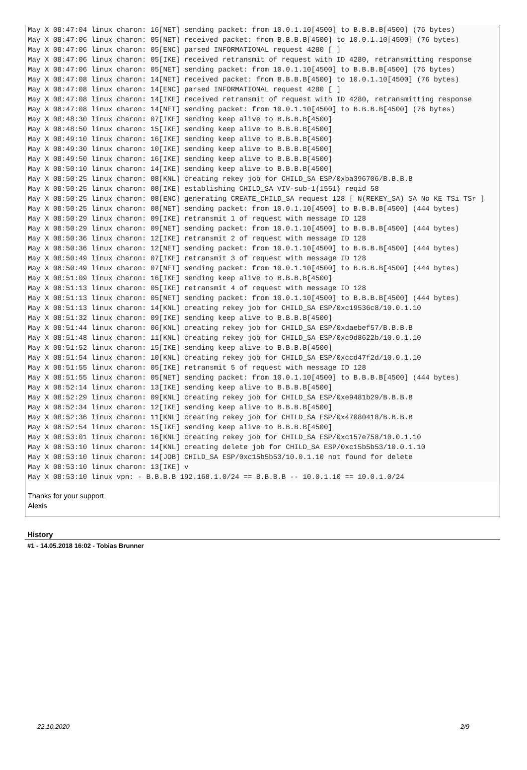May X 08:47:04 linux charon: 16[NET] sending packet: from 10.0.1.10[4500] to B.B.B.B[4500] (76 bytes)
May X 08:47:06 linux charon: 05[NET] received packet: from B.B.B.B[4500] to 10.0.1.10[4500] (76 bytes)
May X 08:47:06 linux charon: 05[ENC] parsed INFORMATIONAL request 4280 [ ]
May X 08:47:06 linux charon: 05[IKE] received retransmit of request with ID 4280, retransmitting response
May X 08:47:06 linux charon: 05[NET] sending packet: from 10.0.1.10[4500] to B.B.B.B[4500] (76 bytes)
May X 08:47:08 linux charon: 14[NET] received packet: from B.B.B.B[4500] to 10.0.1.10[4500] (76 bytes)
May X 08:47:08 linux charon: 14[ENC] parsed INFORMATIONAL request 4280 [ ]
May X 08:47:08 linux charon: 14[IKE] received retransmit of request with ID 4280, retransmitting response
May X 08:47:08 linux charon: 14[NET] sending packet: from 10.0.1.10[4500] to B.B.B.B[4500] (76 bytes)
May X 08:48:30 linux charon: 07[IKE] sending keep alive to B.B.B.B[4500]
May X 08:48:50 linux charon: 15[IKE] sending keep alive to B.B.B.B[4500]
May X 08:49:10 linux charon: 16[IKE] sending keep alive to B.B.B.B[4500]
May X 08:49:30 linux charon: 10[IKE] sending keep alive to B.B.B.B[4500]
May X 08:49:50 linux charon: 16[IKE] sending keep alive to B.B.B.B[4500]
May X 08:50:10 linux charon: 14[IKE] sending keep alive to B.B.B.B[4500]
May X 08:50:25 linux charon: 08[KNL] creating rekey job for CHILD_SA ESP/0xba396706/B.B.B.B
May X 08:50:25 linux charon: 08[IKE] establishing CHILD_SA VIV-sub-1{1551} reqid 58
May X 08:50:25 linux charon: 08[ENC] generating CREATE_CHILD_SA request 128 [ N(REKEY_SA) SA No KE TSi TSr ]
May X 08:50:25 linux charon: 08[NET] sending packet: from 10.0.1.10[4500] to B.B.B.B[4500] (444 bytes)
May X 08:50:29 linux charon: 09[IKE] retransmit 1 of request with message ID 128
May X 08:50:29 linux charon: 09[NET] sending packet: from 10.0.1.10[4500] to B.B.B.B[4500] (444 bytes)
May X 08:50:36 linux charon: 12[IKE] retransmit 2 of request with message ID 128
May X 08:50:36 linux charon: 12[NET] sending packet: from 10.0.1.10[4500] to B.B.B.B[4500] (444 bytes)
May X 08:50:49 linux charon: 07[IKE] retransmit 3 of request with message ID 128
May X 08:50:49 linux charon: 07[NET] sending packet: from 10.0.1.10[4500] to B.B.B.B[4500] (444 bytes)
May X 08:51:09 linux charon: 16[IKE] sending keep alive to B.B.B.B[4500]
May X 08:51:13 linux charon: 05[IKE] retransmit 4 of request with message ID 128
May X 08:51:13 linux charon: 05[NET] sending packet: from 10.0.1.10[4500] to B.B.B.B[4500] (444 bytes)
May X 08:51:13 linux charon: 14[KNL] creating rekey job for CHILD_SA ESP/0xc19536c8/10.0.1.10
May X 08:51:32 linux charon: 09[IKE] sending keep alive to B.B.B.B[4500]
May X 08:51:44 linux charon: 06[KNL] creating rekey job for CHILD_SA ESP/0xdaebef57/B.B.B.B
May X 08:51:48 linux charon: 11[KNL] creating rekey job for CHILD_SA ESP/0xc9d8622b/10.0.1.10
May X 08:51:52 linux charon: 15[IKE] sending keep alive to B.B.B.B[4500]
May X 08:51:54 linux charon: 10[KNL] creating rekey job for CHILD_SA ESP/0xccd47f2d/10.0.1.10
May X 08:51:55 linux charon: 05[IKE] retransmit 5 of request with message ID 128
May X 08:51:55 linux charon: 05[NET] sending packet: from 10.0.1.10[4500] to B.B.B.B[4500] (444 bytes)
May X 08:52:14 linux charon: 13[IKE] sending keep alive to B.B.B.B[4500]
May X 08:52:29 linux charon: 09[KNL] creating rekey job for CHILD_SA ESP/0xe9481b29/B.B.B.B
May X 08:52:34 linux charon: 12[IKE] sending keep alive to B.B.B.B[4500]
May X 08:52:36 linux charon: 11[KNL] creating rekey job for CHILD_SA ESP/0x47080418/B.B.B.B
May X 08:52:54 linux charon: 15[IKE] sending keep alive to B.B.B.B[4500]
May X 08:53:01 linux charon: 16[KNL] creating rekey job for CHILD_SA ESP/0xc157e758/10.0.1.10
May X 08:53:10 linux charon: 14[KNL] creating delete job for CHILD_SA ESP/0xc15b5b53/10.0.1.10
May X 08:53:10 linux charon: 14[JOB] CHILD_SA ESP/0xc15b5b53/10.0.1.10 not found for delete
May X 08:53:10 linux charon: 13[IKE] v
May X 08:53:10 linux vpn: - B.B.B.B 192.168.1.0/24 == B.B.B.B -- 10.0.1.10 == 10.0.1.0/24
Thanks for your support,
Alexis
History
#1 - 14.05.2018 16:02 - Tobias Brunner
22.10.2020 2/9